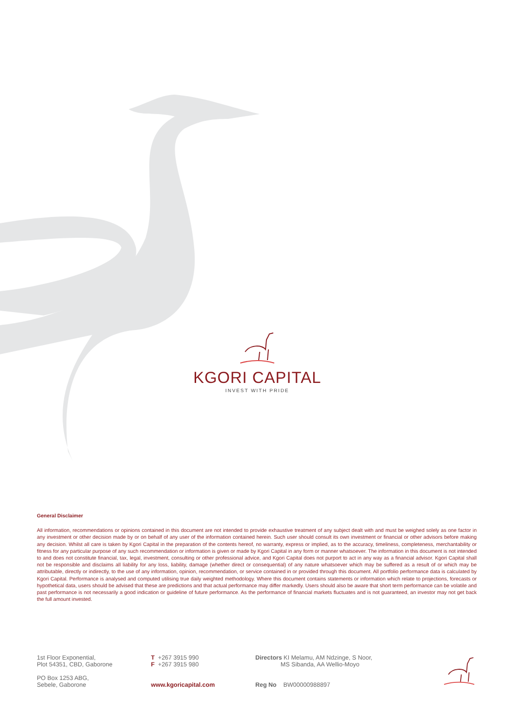KGORI CAPITAL
INVEST WITH PRIDE
General Disclaimer
All information, recommendations or opinions contained in this document are not intended to provide exhaustive treatment of any subject dealt with and must be weighed solely as one factor in any investment or other decision made by or on behalf of any user of the information contained herein. Such user should consult its own investment or financial or other advisors before making any decision. Whilst all care is taken by Kgori Capital in the preparation of the contents hereof, no warranty, express or implied, as to the accuracy, timeliness, completeness, merchantability or fitness for any particular purpose of any such recommendation or information is given or made by Kgori Capital in any form or manner whatsoever. The information in this document is not intended to and does not constitute financial, tax, legal, investment, consulting or other professional advice, and Kgori Capital does not purport to act in any way as a financial advisor. Kgori Capital shall not be responsible and disclaims all liability for any loss, liability, damage (whether direct or consequential) of any nature whatsoever which may be suffered as a result of or which may be attributable, directly or indirectly, to the use of any information, opinion, recommendation, or service contained in or provided through this document. All portfolio performance data is calculated by Kgori Capital. Performance is analysed and computed utilising true daily weighted methodology. Where this document contains statements or information which relate to projections, forecasts or hypothetical data, users should be advised that these are predictions and that actual performance may differ markedly. Users should also be aware that short term performance can be volatile and past performance is not necessarily a good indication or guideline of future performance. As the performance of financial markets fluctuates and is not guaranteed, an investor may not get back the full amount invested.
1st Floor Exponential,
Plot 54351, CBD, Gaborone
PO Box 1253 ABG,
Sebele, Gaborone
T +267 3915 990
F +267 3915 980
www.kgoricapital.com
Directors KI Melamu, AM Ndzinge, S Noor,
MS Sibanda, AA Wellio-Moyo
Reg No BW00000988897